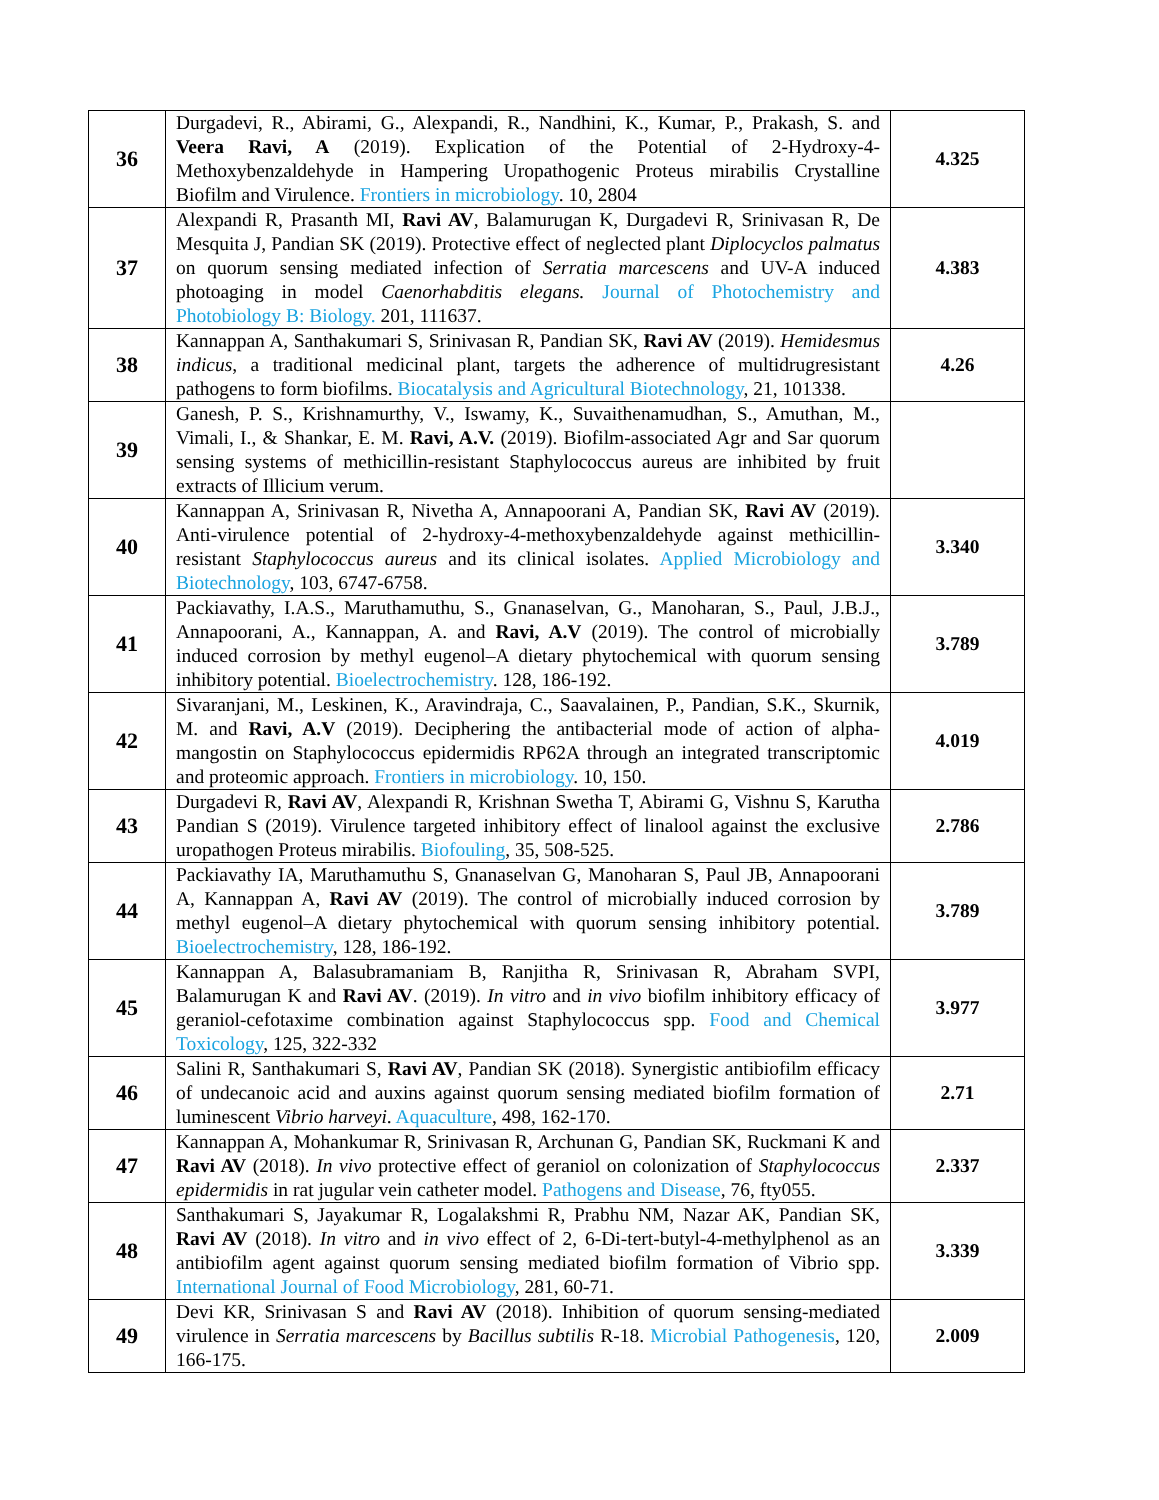| 36 | Durgadevi, R., Abirami, G., Alexpandi, R., Nandhini, K., Kumar, P., Prakash, S. and Veera Ravi, A (2019). Explication of the Potential of 2-Hydroxy-4-Methoxybenzaldehyde in Hampering Uropathogenic Proteus mirabilis Crystalline Biofilm and Virulence. Frontiers in microbiology . 10, 2804 | 4.325 |
| 37 | Alexpandi R, Prasanth MI, Ravi AV , Balamurugan K, Durgadevi R, Srinivasan R, De Mesquita J, Pandian SK (2019). Protective effect of neglected plant Diplocyclos palmatus on quorum sensing mediated infection of Serratia marcescens and UV-A induced photoaging in model Caenorhabditis elegans. Journal of Photochemistry and Photobiology B: Biology. 201, 111637. | 4.383 |
| 38 | Kannappan A, Santhakumari S, Srinivasan R, Pandian SK, Ravi AV (2019). Hemidesmus indicus , a traditional medicinal plant, targets the adherence of multidrugresistant pathogens to form biofilms. Biocatalysis and Agricultural Biotechnology , 21, 101338. | 4.26 |
| 39 | Ganesh, P. S., Krishnamurthy, V., Iswamy, K., Suvaithenamudhan, S., Amuthan, M., Vimali, I., & Shankar, E. M. Ravi, A.V. (2019). Biofilm-associated Agr and Sar quorum sensing systems of methicillin-resistant Staphylococcus aureus are inhibited by fruit extracts of Illicium verum. | |
| 40 | Kannappan A, Srinivasan R, Nivetha A, Annapoorani A, Pandian SK, Ravi AV (2019). Anti-virulence potential of 2-hydroxy-4-methoxybenzaldehyde against methicillin-resistant Staphylococcus aureus and its clinical isolates. Applied Microbiology and Biotechnology , 103, 6747-6758. | 3.340 |
| 41 | Packiavathy, I.A.S., Maruthamuthu, S., Gnanaselvan, G., Manoharan, S., Paul, J.B.J., Annapoorani, A., Kannappan, A. and Ravi, A.V (2019). The control of microbially induced corrosion by methyl eugenol–A dietary phytochemical with quorum sensing inhibitory potential. Bioelectrochemistry . 128, 186-192. | 3.789 |
| 42 | Sivaranjani, M., Leskinen, K., Aravindraja, C., Saavalainen, P., Pandian, S.K., Skurnik, M. and Ravi, A.V (2019). Deciphering the antibacterial mode of action of alpha-mangostin on Staphylococcus epidermidis RP62A through an integrated transcriptomic and proteomic approach. Frontiers in microbiology . 10, 150. | 4.019 |
| 43 | Durgadevi R, Ravi AV , Alexpandi R, Krishnan Swetha T, Abirami G, Vishnu S, Karutha Pandian S (2019). Virulence targeted inhibitory effect of linalool against the exclusive uropathogen Proteus mirabilis. Biofouling , 35, 508-525. | 2.786 |
| 44 | Packiavathy IA, Maruthamuthu S, Gnanaselvan G, Manoharan S, Paul JB, Annapoorani A, Kannappan A, Ravi AV (2019). The control of microbially induced corrosion by methyl eugenol–A dietary phytochemical with quorum sensing inhibitory potential. Bioelectrochemistry , 128, 186-192. | 3.789 |
| 45 | Kannappan A, Balasubramaniam B, Ranjitha R, Srinivasan R, Abraham SVPI, Balamurugan K and Ravi AV . (2019). In vitro and in vivo biofilm inhibitory efficacy of geraniol-cefotaxime combination against Staphylococcus spp. Food and Chemical Toxicology , 125, 322-332 | 3.977 |
| 46 | Salini R, Santhakumari S, Ravi AV , Pandian SK (2018). Synergistic antibiofilm efficacy of undecanoic acid and auxins against quorum sensing mediated biofilm formation of luminescent Vibrio harveyi . Aquaculture , 498, 162-170. | 2.71 |
| 47 | Kannappan A, Mohankumar R, Srinivasan R, Archunan G, Pandian SK, Ruckmani K and Ravi AV (2018). In vivo protective effect of geraniol on colonization of Staphylococcus epidermidis in rat jugular vein catheter model. Pathogens and Disease , 76, fty055. | 2.337 |
| 48 | Santhakumari S, Jayakumar R, Logalakshmi R, Prabhu NM, Nazar AK, Pandian SK, Ravi AV (2018). In vitro and in vivo effect of 2, 6-Di-tert-butyl-4-methylphenol as an antibiofilm agent against quorum sensing mediated biofilm formation of Vibrio spp. International Journal of Food Microbiology , 281, 60-71. | 3.339 |
| 49 | Devi KR, Srinivasan S and Ravi AV (2018). Inhibition of quorum sensing-mediated virulence in Serratia marcescens by Bacillus subtilis R-18. Microbial Pathogenesis , 120, 166-175. | 2.009 |